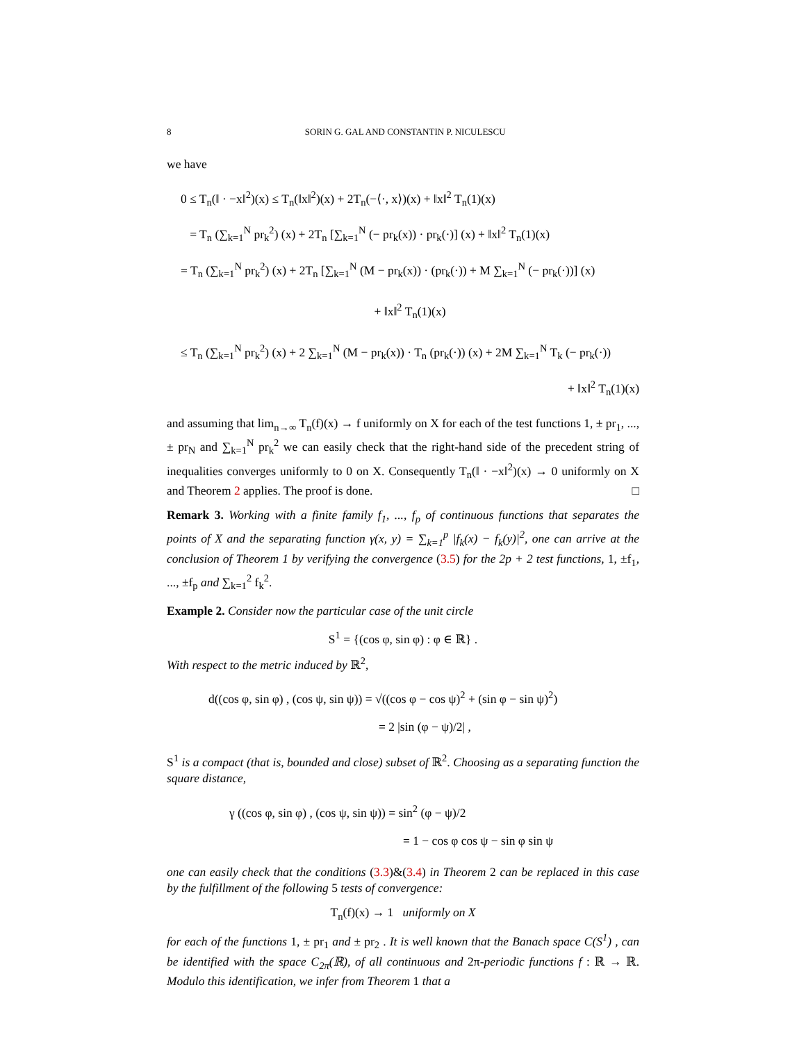8 SORIN G. GAL AND CONSTANTIN P. NICULESCU
we have
0 ≤ T<sub>n</sub>(‖ · −x‖<sup>2</sup>)(x) ≤ T<sub>n</sub>(‖x‖<sup>2</sup>)(x) + 2T<sub>n</sub>(−⟨·, x⟩)(x) + ‖x‖<sup>2</sup> T<sub>n</sub>(1)(x)
= T<sub>n</sub> (∑<sub>k=1</sub><sup>N</sup> pr<sub>k</sub><sup>2</sup>) (x) + 2T<sub>n</sub> [∑<sub>k=1</sub><sup>N</sup> (− pr<sub>k</sub>(x)) · pr<sub>k</sub>(·)] (x) + ‖x‖<sup>2</sup> T<sub>n</sub>(1)(x)
= T<sub>n</sub> (∑<sub>k=1</sub><sup>N</sup> pr<sub>k</sub><sup>2</sup>) (x) + 2T<sub>n</sub> [∑<sub>k=1</sub><sup>N</sup> (M − pr<sub>k</sub>(x)) · (pr<sub>k</sub>(·)) + M ∑<sub>k=1</sub><sup>N</sup> (− pr<sub>k</sub>(·))] (x)
+ ‖x‖<sup>2</sup> T<sub>n</sub>(1)(x)
≤ T<sub>n</sub> (∑<sub>k=1</sub><sup>N</sup> pr<sub>k</sub><sup>2</sup>) (x) + 2 ∑<sub>k=1</sub><sup>N</sup> (M − pr<sub>k</sub>(x)) · T<sub>n</sub> (pr<sub>k</sub>(·)) (x) + 2M ∑<sub>k=1</sub><sup>N</sup> T<sub>k</sub> (− pr<sub>k</sub>(·))
+ ‖x‖<sup>2</sup> T<sub>n</sub>(1)(x)
and assuming that lim<sub>n→∞</sub> T<sub>n</sub>(f)(x) → f uniformly on X for each of the test functions 1, ± pr<sub>1</sub>, ..., ± pr<sub>N</sub> and ∑<sub>k=1</sub><sup>N</sup> pr<sub>k</sub><sup>2</sup> we can easily check that the right-hand side of the precedent string of inequalities converges uniformly to 0 on X. Consequently T<sub>n</sub>(‖ · −x‖<sup>2</sup>)(x) → 0 uniformly on X and Theorem 2 applies. The proof is done. □
Remark 3. Working with a finite family f<sub>1</sub>, ..., f<sub>p</sub> of continuous functions that separates the points of X and the separating function γ(x, y) = ∑<sub>k=1</sub><sup>p</sup> |f<sub>k</sub>(x) − f<sub>k</sub>(y)|<sup>2</sup>, one can arrive at the conclusion of Theorem 1 by verifying the convergence (3.5) for the 2p + 2 test functions, 1, ±f<sub>1</sub>, ..., ±f<sub>p</sub> and ∑<sub>k=1</sub><sup>2</sup> f<sub>k</sub><sup>2</sup>.
Example 2. Consider now the particular case of the unit circle
S<sup>1</sup> = {(cos φ, sin φ) : φ ∈ ℝ} .
With respect to the metric induced by ℝ<sup>2</sup>,
d((cos φ, sin φ) , (cos ψ, sin ψ)) = √((cos φ − cos ψ)<sup>2</sup> + (sin φ − sin ψ)<sup>2</sup>)
= 2 |sin (φ − ψ)/2| ,
S<sup>1</sup> is a compact (that is, bounded and close) subset of ℝ<sup>2</sup>. Choosing as a separating function the square distance,
γ ((cos φ, sin φ) , (cos ψ, sin ψ)) = sin<sup>2</sup> (φ − ψ)/2
= 1 − cos φ cos ψ − sin φ sin ψ
one can easily check that the conditions (3.3)&(3.4) in Theorem 2 can be replaced in this case by the fulfillment of the following 5 tests of convergence:
T<sub>n</sub>(f)(x) → 1 uniformly on X
for each of the functions 1, ± pr<sub>1</sub> and ± pr<sub>2</sub> . It is well known that the Banach space C(S<sup>1</sup>) , can be identified with the space C<sub>2π</sub>(ℝ), of all continuous and 2π-periodic functions f : ℝ → ℝ. Modulo this identification, we infer from Theorem 1 that a